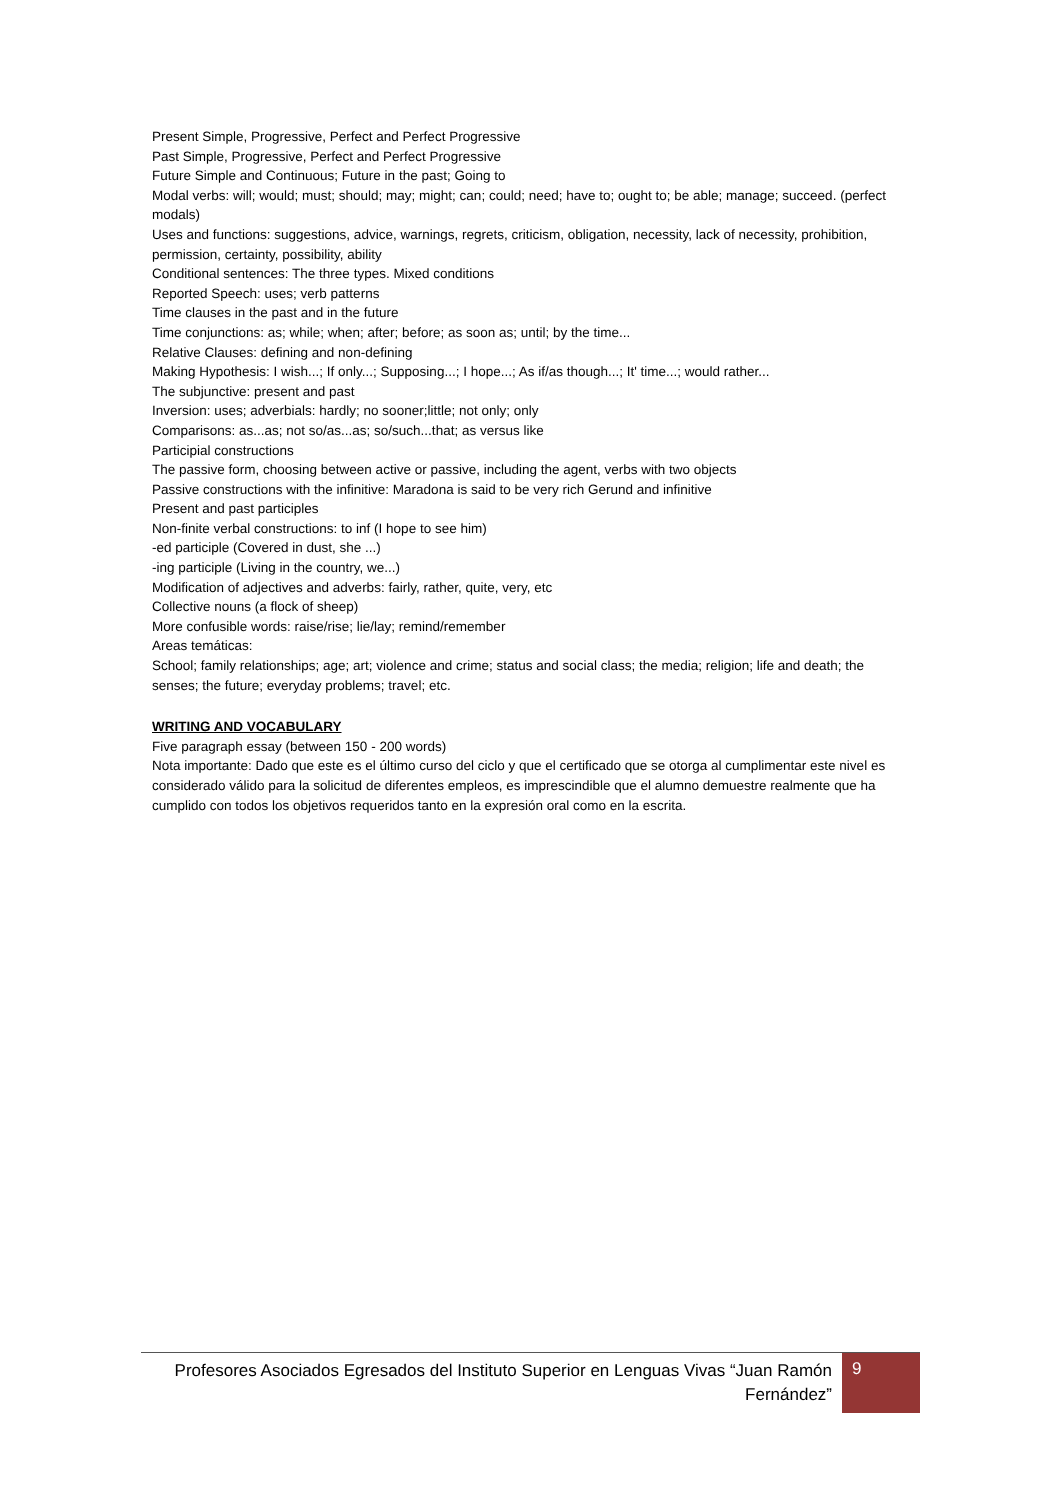Present Simple, Progressive, Perfect and Perfect Progressive
Past Simple, Progressive, Perfect and Perfect Progressive
Future Simple and Continuous; Future in the past; Going to
Modal verbs: will; would; must; should; may; might; can; could; need; have to; ought to; be able; manage; succeed. (perfect modals)
Uses and functions: suggestions, advice, warnings, regrets, criticism, obligation, necessity, lack of necessity, prohibition, permission, certainty, possibility, ability
Conditional sentences: The three types. Mixed conditions
Reported Speech: uses; verb patterns
Time clauses in the past and in the future
Time conjunctions: as; while; when; after; before; as soon as; until; by the time...
Relative Clauses: defining and non-defining
Making Hypothesis: I wish...; If only...; Supposing...; I hope...; As if/as though...; It' time...; would rather...
The subjunctive: present and past
Inversion: uses; adverbials: hardly; no sooner;little; not only; only
Comparisons: as...as; not so/as...as; so/such...that; as versus like
Participial constructions
The passive form, choosing between active or passive, including the agent, verbs with two objects
Passive constructions with the infinitive: Maradona is said to be very rich Gerund and infinitive
Present and past participles
Non-finite verbal constructions: to inf (I hope to see him)
-ed participle (Covered in dust, she ...)
-ing participle (Living in the country, we...)
Modification of adjectives and adverbs: fairly, rather, quite, very, etc
Collective nouns (a flock of sheep)
More confusible words: raise/rise; lie/lay; remind/remember
Areas temáticas:
School; family relationships; age; art; violence and crime; status and social class; the media; religion; life and death; the senses; the future; everyday problems; travel; etc.
WRITING AND VOCABULARY
Five paragraph essay (between 150 - 200 words)
Nota importante: Dado que este es el último curso del ciclo y que el certificado que se otorga al cumplimentar este nivel es considerado válido para la solicitud de diferentes empleos, es imprescindible que el alumno demuestre realmente que ha cumplido con todos los objetivos requeridos tanto en la expresión oral como en la escrita.
Profesores Asociados Egresados del Instituto Superior en Lenguas Vivas “Juan Ramón Fernández”
9